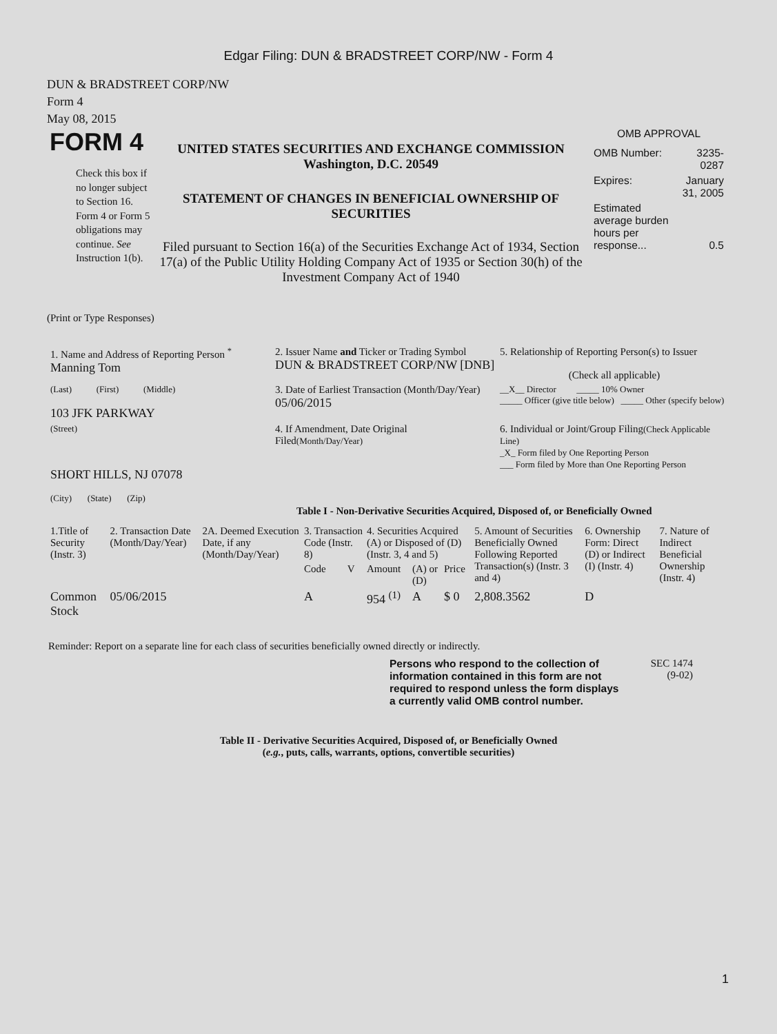Edgar Filing: DUN & BRADSTREET CORP/NW - Form 4
DUN & BRADSTREET CORP/NW
Form 4
May 08, 2015
FORM 4
Check this box if no longer subject to Section 16. Form 4 or Form 5 obligations may continue. See Instruction 1(b).
UNITED STATES SECURITIES AND EXCHANGE COMMISSION
Washington, D.C. 20549
STATEMENT OF CHANGES IN BENEFICIAL OWNERSHIP OF SECURITIES
Filed pursuant to Section 16(a) of the Securities Exchange Act of 1934, Section 17(a) of the Public Utility Holding Company Act of 1935 or Section 30(h) of the Investment Company Act of 1940
OMB APPROVAL
| OMB Number: | 3235-0287 |
| Expires: | January 31, 2005 |
| Estimated average burden hours per response... | 0.5 |
(Print or Type Responses)
| 1. Name and Address of Reporting Person <sup>*</sup> Manning Tom | 2. Issuer Name and Ticker or Trading Symbol DUN & BRADSTREET CORP/NW [DNB] | 5. Relationship of Reporting Person(s) to Issuer (Check all applicable) |
| (Last) (First) (Middle) 103 JFK PARKWAY | 3. Date of Earliest Transaction (Month/Day/Year) 05/06/2015 | __X__ Director _____ 10% Owner _____ Officer (give title below) _____ Other (specify below) |
| (Street) SHORT HILLS, NJ 07078 (City) (State) (Zip) | 4. If Amendment, Date Original Filed (Month/Day/Year) | 6. Individual or Joint/Group Filing (Check Applicable Line) _X_ Form filed by One Reporting Person ___ Form filed by More than One Reporting Person |
Table I - Non-Derivative Securities Acquired, Disposed of, or Beneficially Owned
| 1.Title of Security (Instr. 3) | 2. Transaction Date (Month/Day/Year) | 2A. Deemed Execution Date, if any (Month/Day/Year) | 3. Transaction Code (Instr. 8) | | 4. Securities Acquired (A) or Disposed of (D) (Instr. 3, 4 and 5) | | | 5. Amount of Securities Beneficially Owned Following Reported Transaction(s) (Instr. 3 and 4) | 6. Ownership Form: Direct (D) or Indirect (I) (Instr. 4) | 7. Nature of Indirect Beneficial Ownership (Instr. 4) |
| --- | --- | --- | --- | --- | --- | --- | --- | --- | --- | --- |
| | | | Code | V | Amount | (A) or (D) | Price | | | |
| Common Stock | 05/06/2015 | | A | | 954 <sup>(1)</sup> | A | $ 0 | 2,808.3562 | D | |
Reminder: Report on a separate line for each class of securities beneficially owned directly or indirectly.
Persons who respond to the collection of information contained in this form are not required to respond unless the form displays a currently valid OMB control number.
SEC 1474
(9-02)
Table II - Derivative Securities Acquired, Disposed of, or Beneficially Owned
(e.g., puts, calls, warrants, options, convertible securities)
1